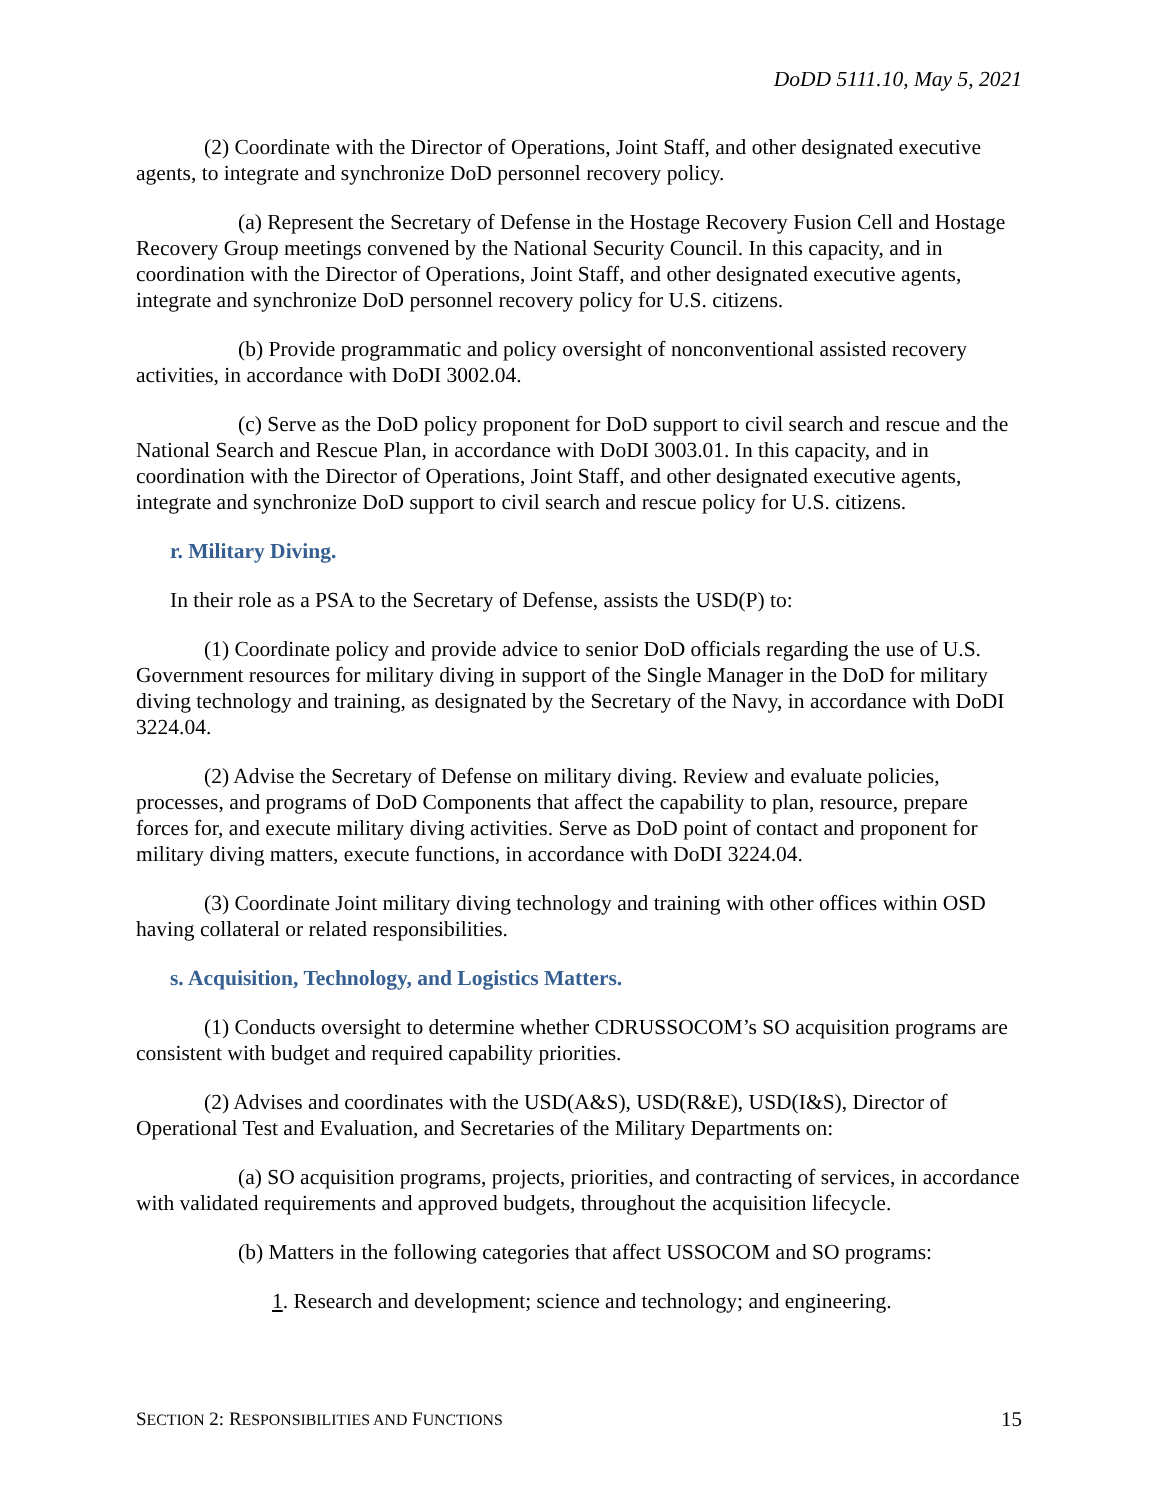DoDD 5111.10, May 5, 2021
(2) Coordinate with the Director of Operations, Joint Staff, and other designated executive agents, to integrate and synchronize DoD personnel recovery policy.
(a) Represent the Secretary of Defense in the Hostage Recovery Fusion Cell and Hostage Recovery Group meetings convened by the National Security Council. In this capacity, and in coordination with the Director of Operations, Joint Staff, and other designated executive agents, integrate and synchronize DoD personnel recovery policy for U.S. citizens.
(b) Provide programmatic and policy oversight of nonconventional assisted recovery activities, in accordance with DoDI 3002.04.
(c) Serve as the DoD policy proponent for DoD support to civil search and rescue and the National Search and Rescue Plan, in accordance with DoDI 3003.01. In this capacity, and in coordination with the Director of Operations, Joint Staff, and other designated executive agents, integrate and synchronize DoD support to civil search and rescue policy for U.S. citizens.
r. Military Diving.
In their role as a PSA to the Secretary of Defense, assists the USD(P) to:
(1) Coordinate policy and provide advice to senior DoD officials regarding the use of U.S. Government resources for military diving in support of the Single Manager in the DoD for military diving technology and training, as designated by the Secretary of the Navy, in accordance with DoDI 3224.04.
(2) Advise the Secretary of Defense on military diving. Review and evaluate policies, processes, and programs of DoD Components that affect the capability to plan, resource, prepare forces for, and execute military diving activities. Serve as DoD point of contact and proponent for military diving matters, execute functions, in accordance with DoDI 3224.04.
(3) Coordinate Joint military diving technology and training with other offices within OSD having collateral or related responsibilities.
s. Acquisition, Technology, and Logistics Matters.
(1) Conducts oversight to determine whether CDRUSSOCOM’s SO acquisition programs are consistent with budget and required capability priorities.
(2) Advises and coordinates with the USD(A&S), USD(R&E), USD(I&S), Director of Operational Test and Evaluation, and Secretaries of the Military Departments on:
(a) SO acquisition programs, projects, priorities, and contracting of services, in accordance with validated requirements and approved budgets, throughout the acquisition lifecycle.
(b) Matters in the following categories that affect USSOCOM and SO programs:
1. Research and development; science and technology; and engineering.
SECTION 2: RESPONSIBILITIES AND FUNCTIONS 15